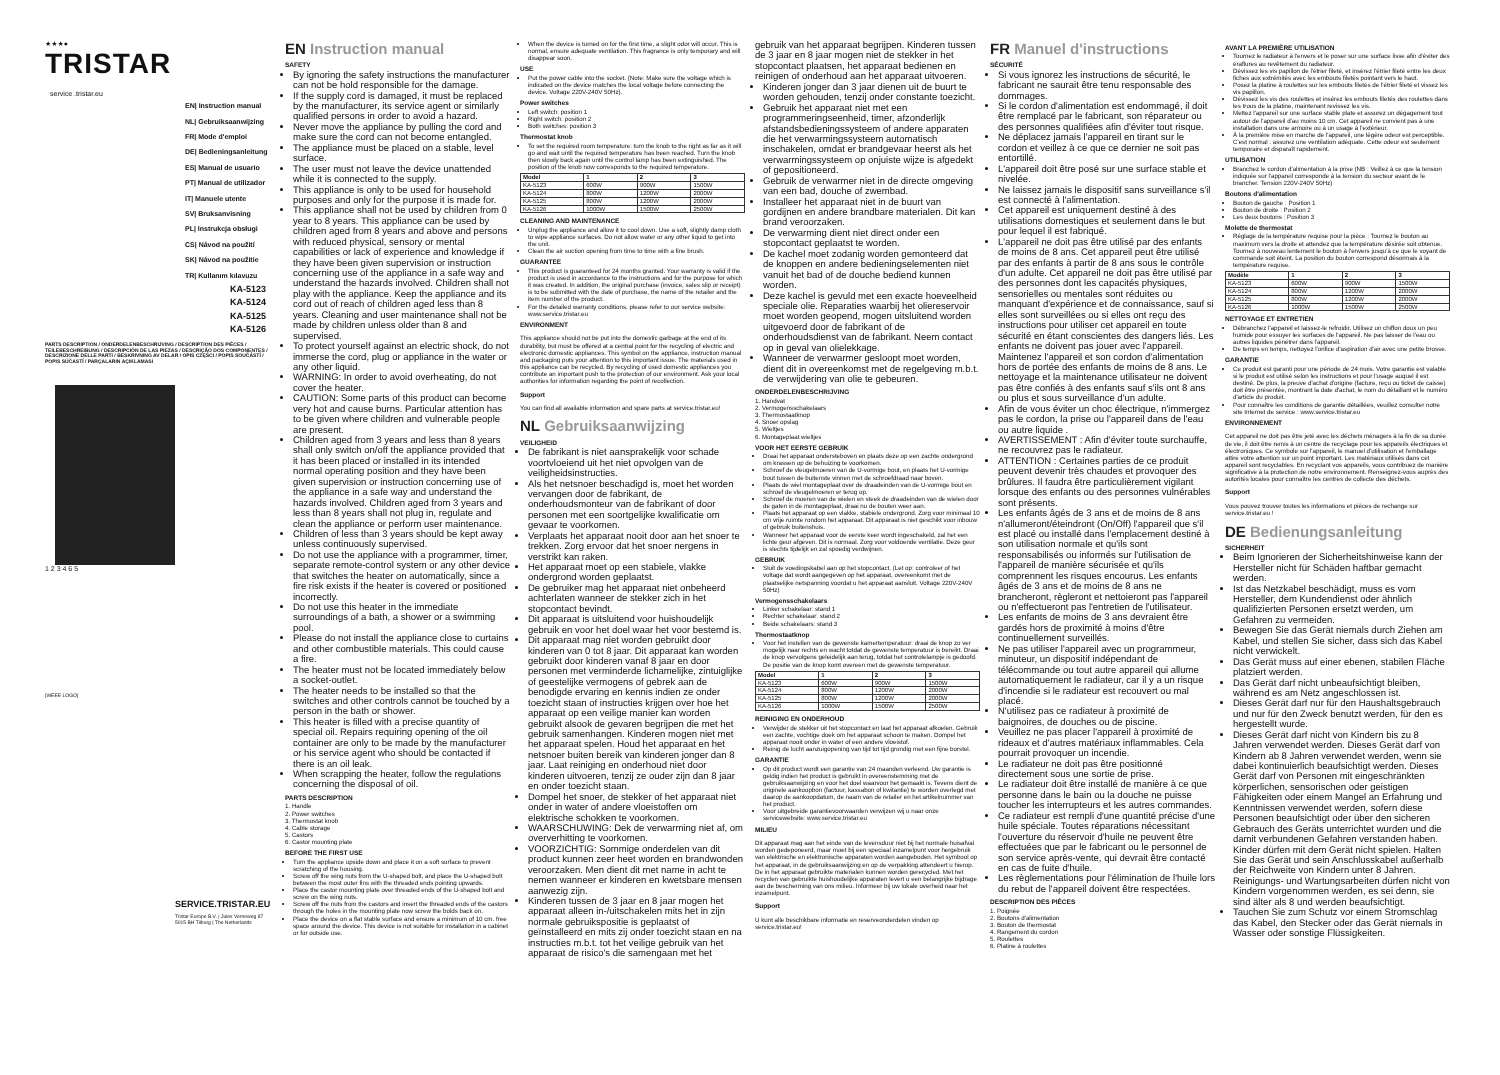★★★●
TRISTAR
service .tristar.eu
EN| Instruction manual
NL| Gebruiksaanwijzing
FR| Mode d'emploi
DE| Bedieningsanleitung
ES| Manual de usuario
PT| Manual de utilizador
IT| Manuele utente
SV| Bruksanvisning
PL| Instrukcja obsługi
CS| Návod na použití
SK| Návod na použitie
TR| Kullanım kılavuzu
KA-5123
KA-5124
KA-5125
KA-5126
PARTS DESCRIPTION / ONDERDELENBESCHRIJVING / DESCRIPTION DES PIÈCES / TEILEBESCHREIBUNG / DESCRIPCIÓN DE LAS PIEZAS / DESCRIÇÃO DOS COMPONENTES / DESCRIZIONE DELLE PARTI / BESKRIVNING AV DELAR / OPIS CZĘŚCI / POPIS SOUČÁSTÍ / POPIS SÚČASTÍ / PARÇALARIN AÇIKLAMASI
1 2 3 4 6 5
[WEEE LOGO]
SERVICE.TRISTAR.EU
Tristar Europe B.V. | Jules Verneweg 87
5015 BH Tilburg | The Netherlands
EN Instruction manual
SAFETY
By ignoring the safety instructions the manufacturer can not be hold responsible for the damage.
If the supply cord is damaged, it must be replaced by the manufacturer, its service agent or similarly qualified persons in order to avoid a hazard.
Never move the appliance by pulling the cord and make sure the cord can not become entangled.
The appliance must be placed on a stable, level surface.
The user must not leave the device unattended while it is connected to the supply.
This appliance is only to be used for household purposes and only for the purpose it is made for.
This appliance shall not be used by children from 0 year to 8 years. This appliance can be used by children aged from 8 years and above and persons with reduced physical, sensory or mental capabilities or lack of experience and knowledge if they have been given supervision or instruction concerning use of the appliance in a safe way and understand the hazards involved. Children shall not play with the appliance. Keep the appliance and its cord out of reach of children aged less than 8 years. Cleaning and user maintenance shall not be made by children unless older than 8 and supervised.
To protect yourself against an electric shock, do not immerse the cord, plug or appliance in the water or any other liquid.
WARNING: In order to avoid overheating, do not cover the heater.
CAUTION: Some parts of this product can become very hot and cause burns. Particular attention has to be given where children and vulnerable people are present.
Children aged from 3 years and less than 8 years shall only switch on/off the appliance provided that it has been placed or installed in its intended normal operating position and they have been given supervision or instruction concerning use of the appliance in a safe way and understand the hazards involved. Children aged from 3 years and less than 8 years shall not plug in, regulate and clean the appliance or perform user maintenance.
Children of less than 3 years should be kept away unless continuously supervised.
Do not use the appliance with a programmer, timer, separate remote-control system or any other device that switches the heater on automatically, since a fire risk exists if the heater is covered or positioned incorrectly.
Do not use this heater in the immediate surroundings of a bath, a shower or a swimming pool.
Please do not install the appliance close to curtains and other combustible materials. This could cause a fire.
The heater must not be located immediately below a socket-outlet.
The heater needs to be installed so that the switches and other controls cannot be touched by a person in the bath or shower.
This heater is filled with a precise quantity of special oil. Repairs requiring opening of the oil container are only to be made by the manufacturer or his service agent who should be contacted if there is an oil leak.
When scrapping the heater, follow the regulations concerning the disposal of oil.
PARTS DESCRIPTION
1. Handle
2. Power switches
3. Thermostat knob
4. Cable storage
5. Castors
6. Castor mounting plate
BEFORE THE FIRST USE
Turn the appliance upside down and place it on a soft surface to prevent scratching of the housing.
Screw off the wing nuts from the U-shaped bolt, and place the U-shaped bolt between the most outer fins with the threaded ends pointing upwards.
Place the castor mounting plate over threaded ends of the U-shaped bolt and screw on the wing nuts.
Screw off the nuts from the castors and insert the threaded ends of the castors through the holes in the mounting plate now screw the bolds back on.
Place the device on a flat stable surface and ensure a minimum of 10 cm. free space around the device. This device is not suitable for installation in a cabinet or for outside use.
When the device is turned on for the first time, a slight odor will occur. This is normal, ensure adequate ventilation. This fragrance is only temporary and will disappear soon.
USE
Put the power cable into the socket. (Note: Make sure the voltage which is indicated on the device matches the local voltage before connecting the device. Voltage 220V-240V 50Hz).
Power switches
Left switch: position 1
Right switch: position 2
Both switches: position 3
Thermostat knob
To set the required room temperature: turn the knob to the right as far as it will go and wait until the required temperature has been reached. Turn the knob then slowly back again until the control lamp has been extinguished. The position of the knob now corresponds to the required temperature.
| Model | 1 | 2 | 3 |
| --- | --- | --- | --- |
| KA-5123 | 600W | 900W | 1500W |
| KA-5124 | 800W | 1200W | 2000W |
| KA-5125 | 800W | 1200W | 2000W |
| KA-5126 | 1000W | 1500W | 2500W |
CLEANING AND MAINTENANCE
Unplug the appliance and allow it to cool down. Use a soft, slightly damp cloth to wipe appliance surfaces. Do not allow water or any other liquid to get into the unit.
Clean the air suction opening from time to time with a fine brush.
GUARANTEE
This product is guaranteed for 24 months granted. Your warranty is valid if the product is used in accordance to the instructions and for the purpose for which it was created. In addition, the original purchase (invoice, sales slip or receipt) is to be submitted with the date of purchase, the name of the retailer and the item number of the product.
For the detailed warranty conditions, please refer to our service website: www.service.tristar.eu
ENVIRONMENT
This appliance should not be put into the domestic garbage at the end of its durability, but must be offered at a central point for the recycling of electric and electronic domestic appliances. This symbol on the appliance, instruction manual and packaging puts your attention to this important issue. The materials used in this appliance can be recycled. By recycling of used domestic appliances you contribute an important push to the protection of our environment. Ask your local authorities for information regarding the point of recollection.
Support
You can find all available information and spare parts at service.tristar.eu!
NL Gebruiksaanwijzing
VEILIGHEID
De fabrikant is niet aansprakelijk voor schade voortvloeiend uit het niet opvolgen van de veiligheidsinstructies.
Als het netsnoer beschadigd is, moet het worden vervangen door de fabrikant, de onderhoudsmonteur van de fabrikant of door personen met een soortgelijke kwalificatie om gevaar te voorkomen.
Verplaats het apparaat nooit door aan het snoer te trekken. Zorg ervoor dat het snoer nergens in verstrikt kan raken.
Het apparaat moet op een stabiele, vlakke ondergrond worden geplaatst.
De gebruiker mag het apparaat niet onbeheerd achterlaten wanneer de stekker zich in het stopcontact bevindt.
Dit apparaat is uitsluitend voor huishoudelijk gebruik en voor het doel waar het voor bestemd is.
Dit apparaat mag niet worden gebruikt door kinderen van 0 tot 8 jaar. Dit apparaat kan worden gebruikt door kinderen vanaf 8 jaar en door personen met verminderde lichamelijke, zintuiglijke of geestelijke vermogens of gebrek aan de benodigde ervaring en kennis indien ze onder toezicht staan of instructies krijgen over hoe het apparaat op een veilige manier kan worden gebruikt alsook de gevaren begrijpen die met het gebruik samenhangen. Kinderen mogen niet met het apparaat spelen. Houd het apparaat en het netsnoer buiten bereik van kinderen jonger dan 8 jaar. Laat reiniging en onderhoud niet door kinderen uitvoeren, tenzij ze ouder zijn dan 8 jaar en onder toezicht staan.
Dompel het snoer, de stekker of het apparaat niet onder in water of andere vloeistoffen om elektrische schokken te voorkomen.
WAARSCHUWING: Dek de verwarming niet af, om oververhitting te voorkomen.
VOORZICHTIG: Sommige onderdelen van dit product kunnen zeer heet worden en brandwonden veroorzaken. Men dient dit met name in acht te nemen wanneer er kinderen en kwetsbare mensen aanwezig zijn.
Kinderen tussen de 3 jaar en 8 jaar mogen het apparaat alleen in-/uitschakelen mits het in zijn normale gebruikspositie is geplaatst of geïnstalleerd en mits zij onder toezicht staan en na instructies m.b.t. tot het veilige gebruik van het apparaat de risico's die samengaan met het
gebruik van het apparaat begrijpen. Kinderen tussen de 3 jaar en 8 jaar mogen niet de stekker in het stopcontact plaatsen, het apparaat bedienen en reinigen of onderhoud aan het apparaat uitvoeren.
Kinderen jonger dan 3 jaar dienen uit de buurt te worden gehouden, tenzij onder constante toezicht.
Gebruik het apparaat niet met een programmeringseenheid, timer, afzonderlijk afstandsbedieningssysteem of andere apparaten die het verwarmingssysteem automatisch inschakelen, omdat er brandgevaar heerst als het verwarmingssysteem op onjuiste wijze is afgedekt of gepositioneerd.
Gebruik de verwarmer niet in de directe omgeving van een bad, douche of zwembad.
Installeer het apparaat niet in de buurt van gordijnen en andere brandbare materialen. Dit kan brand veroorzaken.
De verwarming dient niet direct onder een stopcontact geplaatst te worden.
De kachel moet zodanig worden gemonteerd dat de knoppen en andere bedieningselementen niet vanuit het bad of de douche bediend kunnen worden.
Deze kachel is gevuld met een exacte hoeveelheid speciale olie. Reparaties waarbij het oliereservoir moet worden geopend, mogen uitsluitend worden uitgevoerd door de fabrikant of de onderhoudsdienst van de fabrikant. Neem contact op in geval van olielekkage.
Wanneer de verwarmer gesloopt moet worden, dient dit in overeenkomst met de regelgeving m.b.t. de verwijdering van olie te gebeuren.
ONDERDELENBESCHRIJVING
1. Handvat
2. Vermogensschakelaars
3. Thermostaatknop
4. Snoer opslag
5. Wieltjes
6. Montageplaat wieltjes
VOOR HET EERSTE GEBRUIK
Draai het apparaat ondersteboven en plaats deze op een zachte ondergrond om krassen op de behuizing te voorkomen.
Schroef de vleugelmoeren van de U-vormige bout, en plaats het U-vormige bout tussen de buitenste vinnen met de schroefdraad naar boven.
Plaats de wiel montageplaat over de draadeinden van de U-vormige bout en schroef de vleugelmoeren er terug op.
Schroef de moeren van de wielen en steek de draadeinden van de wielen door de gaten in de montageplaat, draai nu de bouten weer aan.
Plaats het apparaat op een vlakke, stabiele ondergrond. Zorg voor minimaal 10 cm vrije ruimte rondom het apparaat. Dit apparaat is niet geschikt voor inbouw of gebruik buitenshuis.
Wanneer het apparaat voor de eerste keer wordt ingeschakeld, zal het een lichte geur afgeven. Dit is normaal. Zorg voor voldoende ventilatie. Deze geur is slechts tijdelijk en zal spoedig verdwijnen.
GEBRUIK
Sluit de voedingskabel aan op het stopcontact. (Let op: controleer of het voltage dat wordt aangegeven op het apparaat, overeenkomt met de plaatselijke netspanning voordat u het apparaat aansluit. Voltage 220V-240V 50Hz)
Vermogensschakelaars
Linker schakelaar: stand 1
Rechter schakelaar: stand 2
Beide schakelaars: stand 3
Thermostaatknop
Voor het instellen van de gewenste kamertemperatuur: draai de knop zo ver mogelijk naar rechts en wacht totdat de gewenste temperatuur is bereikt. Draai de knop vervolgens geleidelijk aan terug, totdat het controlelampje is gedoofd. De positie van de knop komt overeen met de gewenste temperatuur.
| Model | 1 | 2 | 3 |
| --- | --- | --- | --- |
| KA-5123 | 600W | 900W | 1500W |
| KA-5124 | 800W | 1200W | 2000W |
| KA-5125 | 800W | 1200W | 2000W |
| KA-5126 | 1000W | 1500W | 2500W |
REINIGING EN ONDERHOUD
Verwijder de stekker uit het stopcontact en laat het apparaat afkoelen. Gebruik een zachte, vochtige doek om het apparaat schoon te maken. Dompel het apparaat nooit onder in water of een andere vloeistof.
Reinig de lucht aanzuigopening van tijd tot tijd grondig met een fijne borstel.
GARANTIE
Op dit product wordt een garantie van 24 maanden verleend. Uw garantie is geldig indien het product is gebruikt in overeenstemming met de gebruiksaanwijzing en voor het doel waarvoor het gemaakt is. Tevens dient de originele aankoopbon (factuur, kassabon of kwitantie) te worden overlegd met daarop de aankoopdatum, de naam van de retailer en het artikelnummer van het product.
Voor uitgebreide garantievoorwaarden verwijzen wij u naar onze servicewebsite: www.service.tristar.eu
MILIEU
Dit apparaat mag aan het einde van de levensduur niet bij het normale huisafval worden gedeponeerd, maar moet bij een speciaal inzamelpunt voor hergebruik van elektrische en elektronische apparaten worden aangeboden. Het symbool op het apparaat, in de gebruiksaanwijzing en op de verpakking attendeert u hierop. De in het apparaat gebruikte materialen kunnen worden gerecycled. Met het recyclen van gebruikte huishoudelijke apparaten levert u een belangrijke bijdrage aan de bescherming van ons milieu. Informeer bij uw lokale overheid naar het inzamelpunt.
Support
U kunt alle beschikbare informatie en reserveonderdelen vinden op service.tristar.eu!
FR Manuel d'instructions
SÉCURITÉ
Si vous ignorez les instructions de sécurité, le fabricant ne saurait être tenu responsable des dommages.
Si le cordon d'alimentation est endommagé, il doit être remplacé par le fabricant, son réparateur ou des personnes qualifiées afin d'éviter tout risque.
Ne déplacez jamais l'appareil en tirant sur le cordon et veillez à ce que ce dernier ne soit pas entortillé.
L'appareil doit être posé sur une surface stable et nivelée.
Ne laissez jamais le dispositif sans surveillance s'il est connecté à l'alimentation.
Cet appareil est uniquement destiné à des utilisations domestiques et seulement dans le but pour lequel il est fabriqué.
L'appareil ne doit pas être utilisé par des enfants de moins de 8 ans. Cet appareil peut être utilisé par des enfants à partir de 8 ans sous le contrôle d'un adulte. Cet appareil ne doit pas être utilisé par des personnes dont les capacités physiques, sensorielles ou mentales sont réduites ou manquant d'expérience et de connaissance, sauf si elles sont surveillées ou si elles ont reçu des instructions pour utiliser cet appareil en toute sécurité en étant conscientes des dangers liés. Les enfants ne doivent pas jouer avec l'appareil. Maintenez l'appareil et son cordon d'alimentation hors de portée des enfants de moins de 8 ans. Le nettoyage et la maintenance utilisateur ne doivent pas être confiés à des enfants sauf s'ils ont 8 ans ou plus et sous surveillance d'un adulte.
Afin de vous éviter un choc électrique, n'immergez pas le cordon, la prise ou l'appareil dans de l'eau ou autre liquide .
AVERTISSEMENT : Afin d'éviter toute surchauffe, ne recouvrez pas le radiateur.
ATTENTION : Certaines parties de ce produit peuvent devenir très chaudes et provoquer des brûlures. Il faudra être particulièrement vigilant lorsque des enfants ou des personnes vulnérables sont présents.
Les enfants âgés de 3 ans et de moins de 8 ans n'allumeront/éteindront (On/Off) l'appareil que s'il est placé ou installé dans l'emplacement destiné à son utilisation normale et qu'ils sont responsabilisés ou informés sur l'utilisation de l'appareil de manière sécurisée et qu'ils comprennent les risques encourus. Les enfants âgés de 3 ans et de moins de 8 ans ne brancheront, règleront et nettoieront pas l'appareil ou n'effectueront pas l'entretien de l'utilisateur.
Les enfants de moins de 3 ans devraient être gardés hors de proximité à moins d'être continuellement surveillés.
Ne pas utiliser l'appareil avec un programmeur, minuteur, un dispositif indépendant de télécommande ou tout autre appareil qui allume automatiquement le radiateur, car il y a un risque d'incendie si le radiateur est recouvert ou mal placé.
N'utilisez pas ce radiateur à proximité de baignoires, de douches ou de piscine.
Veuillez ne pas placer l'appareil à proximité de rideaux et d'autres matériaux inflammables. Cela pourrait provoquer un incendie.
Le radiateur ne doit pas être positionné directement sous une sortie de prise.
Le radiateur doit être installé de manière à ce que personne dans le bain ou la douche ne puisse toucher les interrupteurs et les autres commandes.
Ce radiateur est rempli d'une quantité précise d'une huile spéciale. Toutes réparations nécessitant l'ouverture du réservoir d'huile ne peuvent être effectuées que par le fabricant ou le personnel de son service après-vente, qui devrait être contacté en cas de fuite d'huile.
Les règlementations pour l'élimination de l'huile lors du rebut de l'appareil doivent être respectées.
DESCRIPTION DES PIÈCES
1. Poignée
2. Boutons d'alimentation
3. Bouton de thermostat
4. Rangement du cordon
5. Roulettes
6. Platine à roulettes
AVANT LA PREMIÈRE UTILISATION
Tournez le radiateur à l'envers et le poser sur une surface lisse afin d'éviter des éraflures au revêtement du radiateur.
Dévissez les vis papillon de l'étrier fileté, et insérez l'étrier fileté entre les deux fiches aux extrémités avec les embouts filetés pointant vers le haut.
Posez la platine à roulettes sur les embouts filetés de l'étrier fileté et vissez les vis papillon.
Dévissez les vis des roulettes et insérez les embouts filetés des roulettes dans les trous de la platine, maintenant revissez les vis.
Mettez l'appareil sur une surface stable plate et assurez un dégagement tout autour de l'appareil d'au moins 10 cm. Cet appareil ne convient pas à une installation dans une armoire ou à un usage à l'extérieur.
À la première mise en marche de l'appareil, une légère odeur est perceptible. C'est normal : assurez une ventilation adéquate. Cette odeur est seulement temporaire et disparaît rapidement.
UTILISATION
Branchez le cordon d'alimentation à la prise (NB : Veillez à ce que la tension indiquée sur l'appareil corresponde à la tension du secteur avant de le brancher. Tension 220V-240V 50Hz)
Boutons d'alimentation
Bouton de gauche : Position 1
Bouton de droite : Position 2
Les deux boutons : Position 3
Molette de thermostat
Réglage de la température requise pour la pièce : Tournez le bouton au maximum vers la droite et attendez que la température désirée soit obtenue. Tournez à nouveau lentement le bouton à l'envers jusqu'à ce que le voyant de commande soit éteint. La position du bouton correspond désormais à la température requise.
| Modèle | 1 | 2 | 3 |
| --- | --- | --- | --- |
| KA-5123 | 600W | 900W | 1500W |
| KA-5124 | 800W | 1200W | 2000W |
| KA-5125 | 800W | 1200W | 2000W |
| KA-5126 | 1000W | 1500W | 2500W |
NETTOYAGE ET ENTRETIEN
Débranchez l'appareil et laissez-le refroidir. Utilisez un chiffon doux un peu humide pour essuyer les surfaces de l'appareil. Ne pas laisser de l'eau ou autres liquides pénétrer dans l'appareil.
De temps en temps, nettoyez l'orifice d'aspiration d'air avec une petite brosse.
GARANTIE
Ce produit est garanti pour une période de 24 mois. Votre garantie est valable si le produit est utilisé selon les instructions et pour l'usage auquel il est destiné. De plus, la preuve d'achat d'origine (facture, reçu ou ticket de caisse) doit être présentée, montrant la date d'achat, le nom du détaillant et le numéro d'article du produit.
Pour connaître les conditions de garantie détaillées, veuillez consulter notre site Internet de service : www.service.tristar.eu
ENVIRONNEMENT
Cet appareil ne doit pas être jeté avec les déchets ménagers à la fin de sa durée de vie, il doit être remis à un centre de recyclage pour les appareils électriques et électroniques. Ce symbole sur l'appareil, le manuel d'utilisation et l'emballage attire votre attention sur un point important. Les matériaux utilisés dans cet appareil sont recyclables. En recyclant vos appareils, vous contribuez de manière significative à la protection de notre environnement. Renseignez-vous auprès des autorités locales pour connaître les centres de collecte des déchets.
Support
Vous pouvez trouver toutes les informations et pièces de rechange sur service.tristar.eu !
DE Bedienungsanleitung
SICHERHEIT
Beim Ignorieren der Sicherheitshinweise kann der Hersteller nicht für Schäden haftbar gemacht werden.
Ist das Netzkabel beschädigt, muss es vom Hersteller, dem Kundendienst oder ähnlich qualifizierten Personen ersetzt werden, um Gefahren zu vermeiden.
Bewegen Sie das Gerät niemals durch Ziehen am Kabel, und stellen Sie sicher, dass sich das Kabel nicht verwickelt.
Das Gerät muss auf einer ebenen, stabilen Fläche platziert werden.
Das Gerät darf nicht unbeaufsichtigt bleiben, während es am Netz angeschlossen ist.
Dieses Gerät darf nur für den Haushaltsgebrauch und nur für den Zweck benutzt werden, für den es hergestellt wurde.
Dieses Gerät darf nicht von Kindern bis zu 8 Jahren verwendet werden. Dieses Gerät darf von Kindern ab 8 Jahren verwendet werden, wenn sie dabei kontinuierlich beaufsichtigt werden. Dieses Gerät darf von Personen mit eingeschränkten körperlichen, sensorischen oder geistigen Fähigkeiten oder einem Mangel an Erfahrung und Kenntnissen verwendet werden, sofern diese Personen beaufsichtigt oder über den sicheren Gebrauch des Geräts unterrichtet wurden und die damit verbundenen Gefahren verstanden haben. Kinder dürfen mit dem Gerät nicht spielen. Halten Sie das Gerät und sein Anschlusskabel außerhalb der Reichweite von Kindern unter 8 Jahren. Reinigungs- und Wartungsarbeiten dürfen nicht von Kindern vorgenommen werden, es sei denn, sie sind älter als 8 und werden beaufsichtigt.
Tauchen Sie zum Schutz vor einem Stromschlag das Kabel, den Stecker oder das Gerät niemals in Wasser oder sonstige Flüssigkeiten.